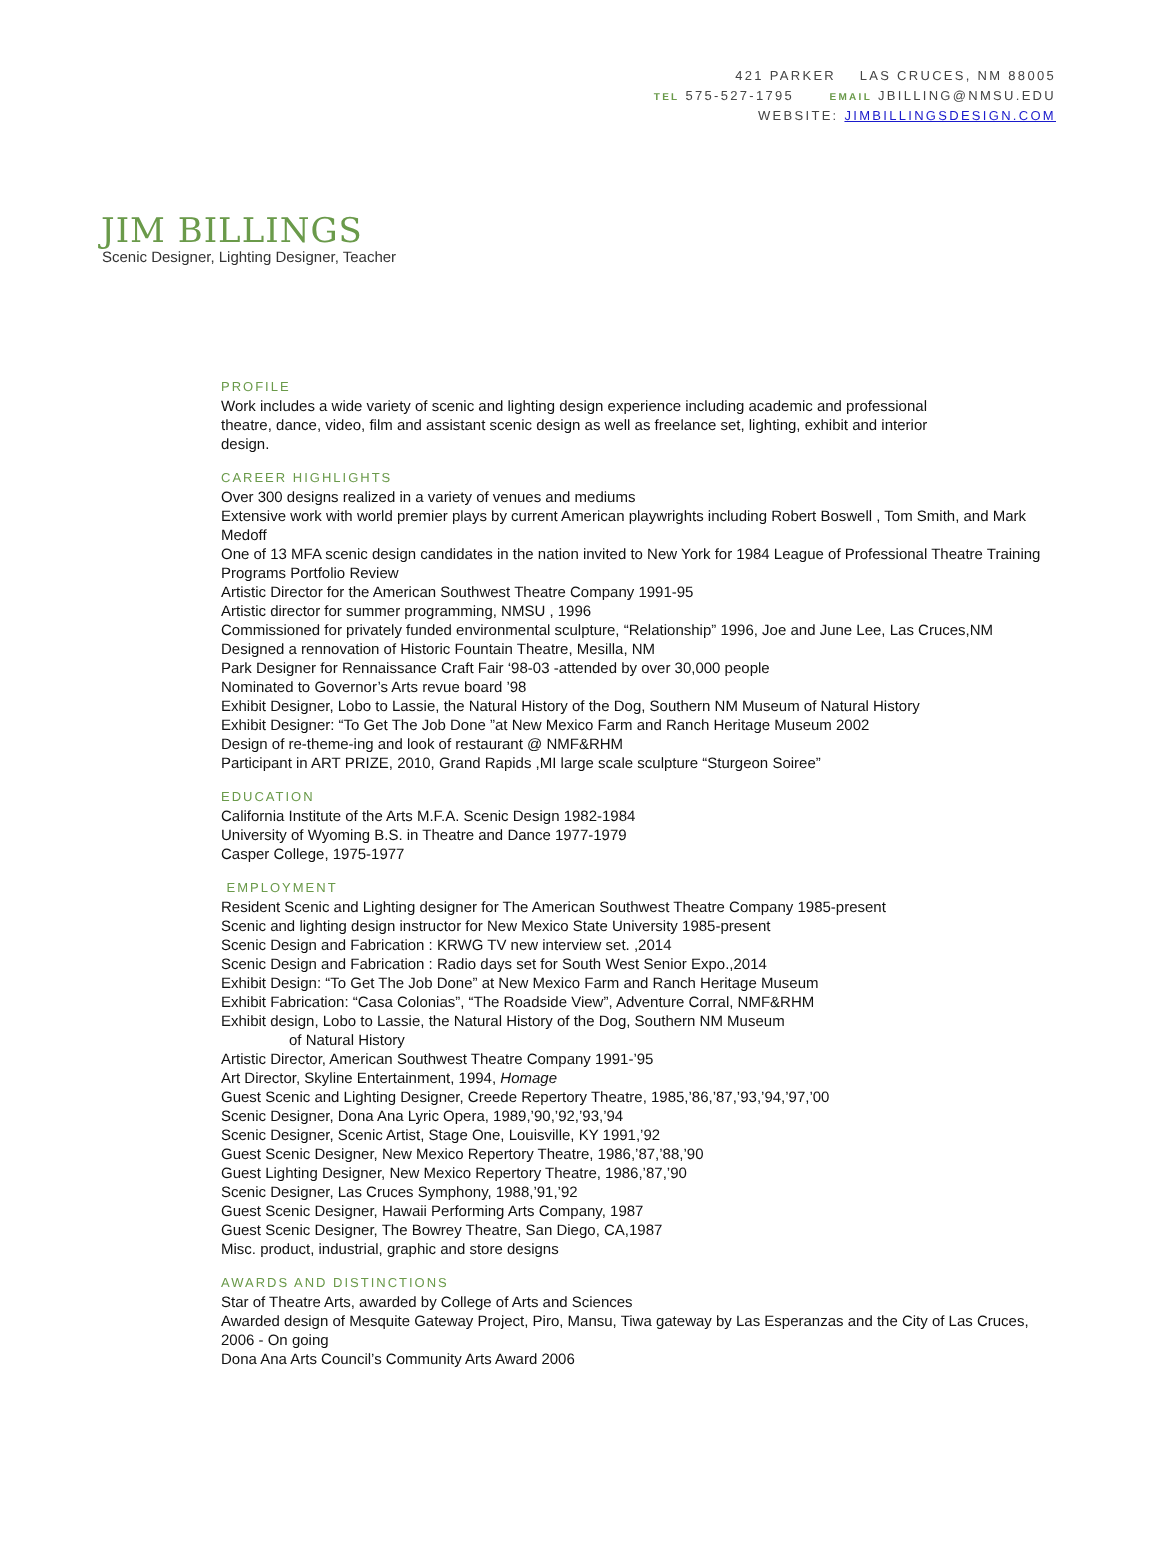421 PARKER LAS CRUCES, NM 88005
TEL 575-527-1795 EMAIL JBILLING@NMSU.EDU
WEBSITE: JIMBILLINGSDESIGN.COM
JIM BILLINGS
Scenic Designer, Lighting Designer, Teacher
PROFILE
Work includes a wide variety of scenic and lighting design experience including academic and professional
theatre, dance, video, film and assistant scenic design as well as freelance set, lighting, exhibit and interior
design.
CAREER HIGHLIGHTS
Over 300 designs realized in a variety of venues and mediums
Extensive work with world premier plays by current American playwrights including Robert Boswell , Tom Smith, and Mark Medoff
One of 13 MFA scenic design candidates in the nation invited to New York for 1984 League of Professional Theatre Training Programs Portfolio Review
Artistic Director for the American Southwest Theatre Company 1991-95
Artistic director for summer programming, NMSU , 1996
Commissioned for privately funded environmental sculpture, “Relationship” 1996, Joe and June Lee, Las Cruces,NM
Designed a rennovation of Historic Fountain Theatre, Mesilla, NM
Park Designer for Rennaissance Craft Fair ‘98-03 -attended by over 30,000 people
Nominated to Governor’s Arts revue board ’98
Exhibit Designer, Lobo to Lassie, the Natural History of the Dog, Southern NM Museum of Natural History
Exhibit Designer: “To Get The Job Done ”at New Mexico Farm and Ranch Heritage Museum 2002
Design of re-theme-ing and look of restaurant @ NMF&RHM
Participant in ART PRIZE, 2010, Grand Rapids ,MI large scale sculpture “Sturgeon Soiree”
EDUCATION
California Institute of the Arts M.F.A. Scenic Design 1982-1984
University of Wyoming B.S. in Theatre and Dance 1977-1979
Casper College, 1975-1977
EMPLOYMENT
Resident Scenic and Lighting designer for The American Southwest Theatre Company 1985-present
Scenic and lighting design instructor for New Mexico State University 1985-present
Scenic Design and Fabrication : KRWG TV new interview set. ,2014
Scenic Design and Fabrication : Radio days set for South West Senior Expo.,2014
Exhibit Design: “To Get The Job Done” at New Mexico Farm and Ranch Heritage Museum
Exhibit Fabrication: “Casa Colonias”, “The Roadside View”, Adventure Corral, NMF&RHM
Exhibit design, Lobo to Lassie, the Natural History of the Dog, Southern NM Museum
of Natural History
Artistic Director, American Southwest Theatre Company 1991-’95
Art Director, Skyline Entertainment, 1994, Homage
Guest Scenic and Lighting Designer, Creede Repertory Theatre, 1985,’86,’87,’93,’94,’97,’00
Scenic Designer, Dona Ana Lyric Opera, 1989,’90,’92,’93,’94
Scenic Designer, Scenic Artist, Stage One, Louisville, KY 1991,’92
Guest Scenic Designer, New Mexico Repertory Theatre, 1986,’87,’88,’90
Guest Lighting Designer, New Mexico Repertory Theatre, 1986,’87,’90
Scenic Designer, Las Cruces Symphony, 1988,’91,’92
Guest Scenic Designer, Hawaii Performing Arts Company, 1987
Guest Scenic Designer, The Bowrey Theatre, San Diego, CA,1987
Misc. product, industrial, graphic and store designs
AWARDS AND DISTINCTIONS
Star of Theatre Arts, awarded by College of Arts and Sciences
Awarded design of Mesquite Gateway Project, Piro, Mansu, Tiwa gateway by Las Esperanzas and the City of Las Cruces, 2006 - On going
Dona Ana Arts Council’s Community Arts Award 2006